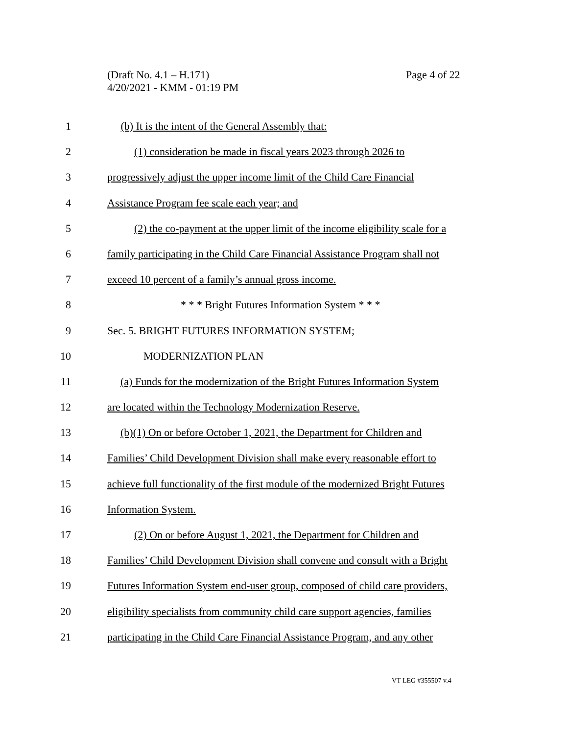(Draft No. 4.1 – H.171)
4/20/2021 - KMM - 01:19 PM
Page 4 of 22
1 (b) It is the intent of the General Assembly that:
2 (1) consideration be made in fiscal years 2023 through 2026 to
3 progressively adjust the upper income limit of the Child Care Financial
4 Assistance Program fee scale each year; and
5 (2) the co-payment at the upper limit of the income eligibility scale for a
6 family participating in the Child Care Financial Assistance Program shall not
7 exceed 10 percent of a family’s annual gross income.
8 * * * Bright Futures Information System * * *
9 Sec. 5. BRIGHT FUTURES INFORMATION SYSTEM;
10 MODERNIZATION PLAN
11 (a) Funds for the modernization of the Bright Futures Information System
12 are located within the Technology Modernization Reserve.
13 (b)(1) On or before October 1, 2021, the Department for Children and
14 Families’ Child Development Division shall make every reasonable effort to
15 achieve full functionality of the first module of the modernized Bright Futures
16 Information System.
17 (2) On or before August 1, 2021, the Department for Children and
18 Families’ Child Development Division shall convene and consult with a Bright
19 Futures Information System end-user group, composed of child care providers,
20 eligibility specialists from community child care support agencies, families
21 participating in the Child Care Financial Assistance Program, and any other
VT LEG #355507 v.4